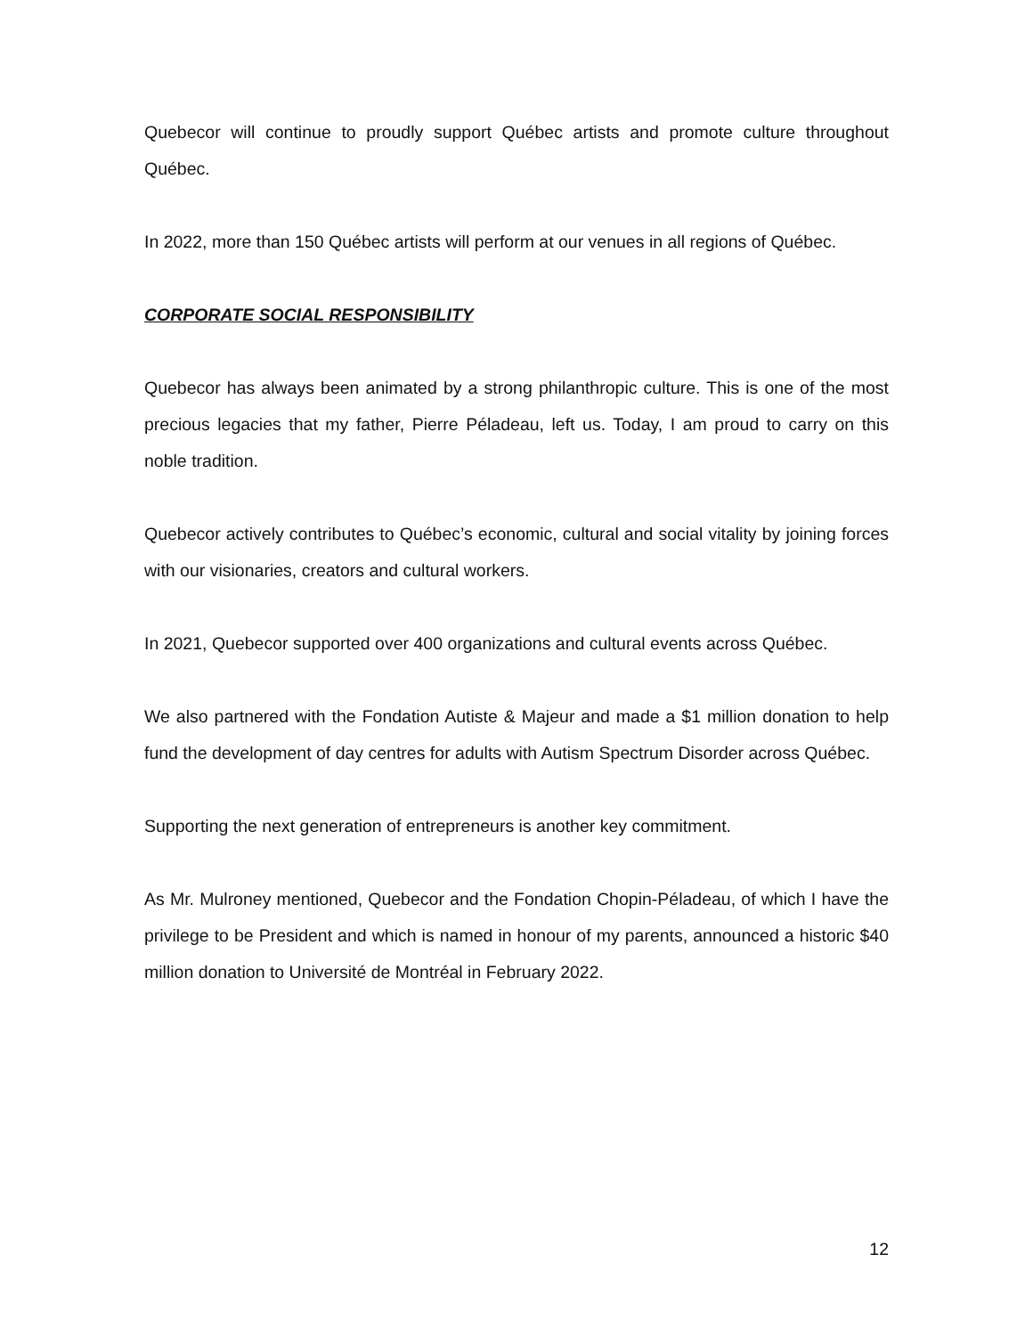Quebecor will continue to proudly support Québec artists and promote culture throughout Québec.
In 2022, more than 150 Québec artists will perform at our venues in all regions of Québec.
CORPORATE SOCIAL RESPONSIBILITY
Quebecor has always been animated by a strong philanthropic culture. This is one of the most precious legacies that my father, Pierre Péladeau, left us. Today, I am proud to carry on this noble tradition.
Quebecor actively contributes to Québec’s economic, cultural and social vitality by joining forces with our visionaries, creators and cultural workers.
In 2021, Quebecor supported over 400 organizations and cultural events across Québec.
We also partnered with the Fondation Autiste & Majeur and made a $1 million donation to help fund the development of day centres for adults with Autism Spectrum Disorder across Québec.
Supporting the next generation of entrepreneurs is another key commitment.
As Mr. Mulroney mentioned, Quebecor and the Fondation Chopin-Péladeau, of which I have the privilege to be President and which is named in honour of my parents, announced a historic $40 million donation to Université de Montréal in February 2022.
12